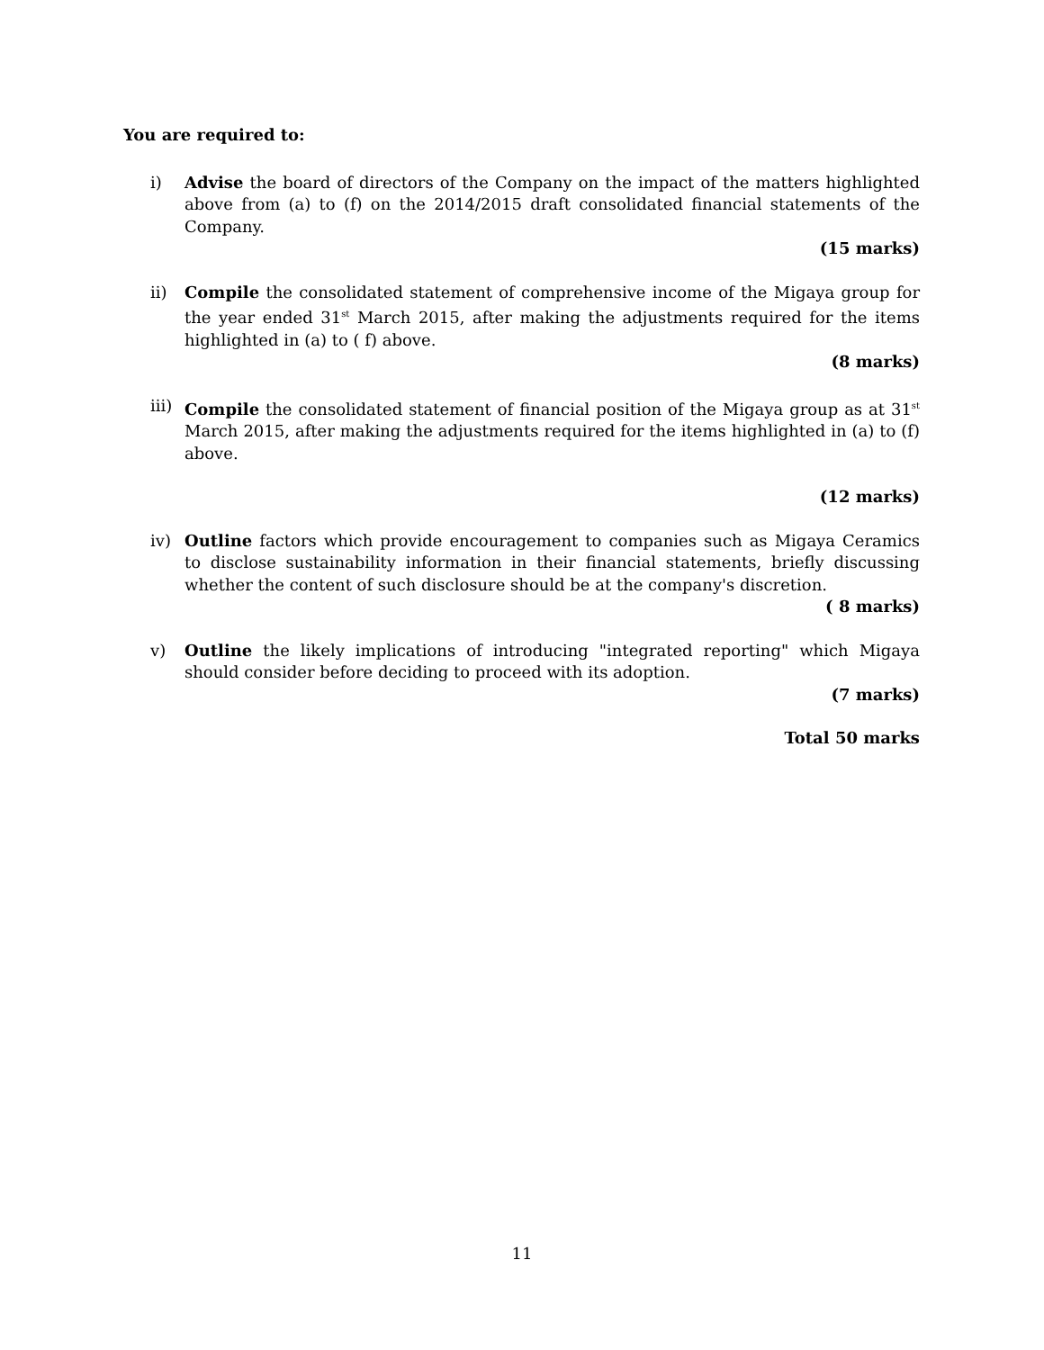You are required to:
i) Advise the board of directors of the Company on the impact of the matters highlighted above from (a) to (f) on the 2014/2015 draft consolidated financial statements of the Company.
(15 marks)
ii) Compile the consolidated statement of comprehensive income of the Migaya group for the year ended 31<sup>st</sup> March 2015, after making the adjustments required for the items highlighted in (a) to ( f) above.
(8 marks)
iii)
Compile the consolidated statement of financial position of the Migaya group as at 31<sup>st</sup> March 2015, after making the adjustments required for the items highlighted in (a) to (f) above.
(12 marks)
iv) Outline factors which provide encouragement to companies such as Migaya Ceramics to disclose sustainability information in their financial statements, briefly discussing whether the content of such disclosure should be at the company's discretion.
( 8 marks)
v) Outline the likely implications of introducing "integrated reporting" which Migaya should consider before deciding to proceed with its adoption.
(7 marks)
Total 50 marks
11